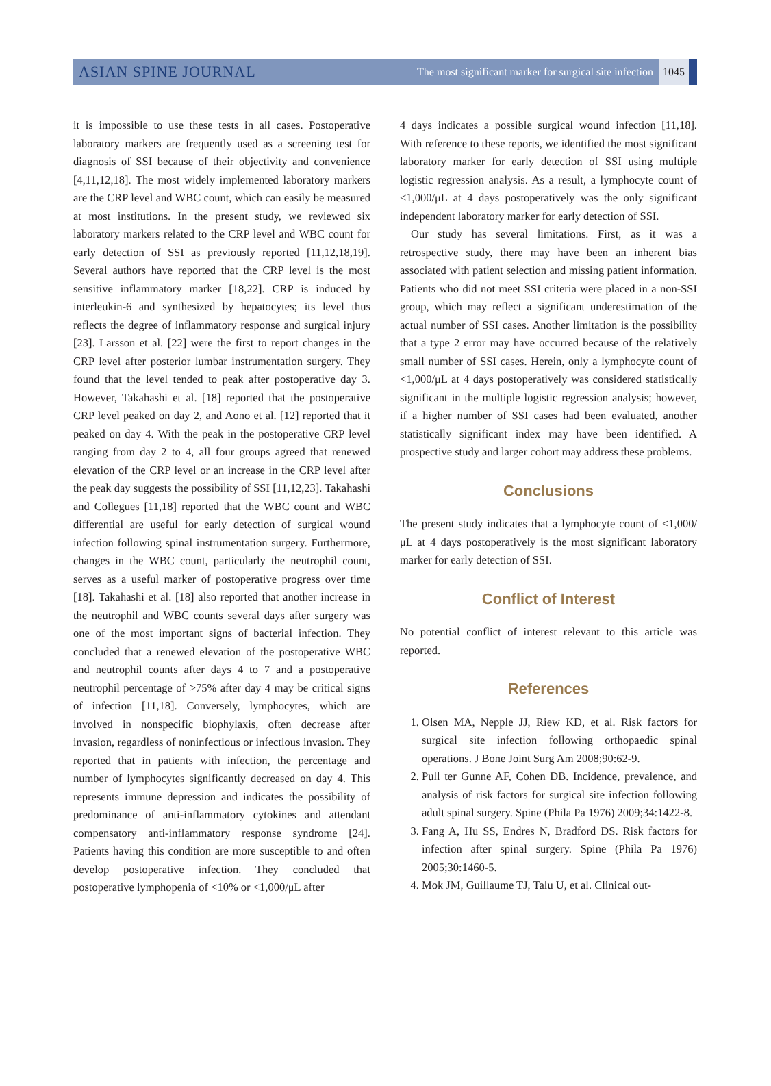ASIAN SPINE JOURNAL
The most significant marker for surgical site infection 1045
it is impossible to use these tests in all cases. Postoperative laboratory markers are frequently used as a screening test for diagnosis of SSI because of their objectivity and convenience [4,11,12,18]. The most widely implemented laboratory markers are the CRP level and WBC count, which can easily be measured at most institutions. In the present study, we reviewed six laboratory markers related to the CRP level and WBC count for early detection of SSI as previously reported [11,12,18,19]. Several authors have reported that the CRP level is the most sensitive inflammatory marker [18,22]. CRP is induced by interleukin-6 and synthesized by hepatocytes; its level thus reflects the degree of inflammatory response and surgical injury [23]. Larsson et al. [22] were the first to report changes in the CRP level after posterior lumbar instrumentation surgery. They found that the level tended to peak after postoperative day 3. However, Takahashi et al. [18] reported that the postoperative CRP level peaked on day 2, and Aono et al. [12] reported that it peaked on day 4. With the peak in the postoperative CRP level ranging from day 2 to 4, all four groups agreed that renewed elevation of the CRP level or an increase in the CRP level after the peak day suggests the possibility of SSI [11,12,23]. Takahashi and Collegues [11,18] reported that the WBC count and WBC differential are useful for early detection of surgical wound infection following spinal instrumentation surgery. Furthermore, changes in the WBC count, particularly the neutrophil count, serves as a useful marker of postoperative progress over time [18]. Takahashi et al. [18] also reported that another increase in the neutrophil and WBC counts several days after surgery was one of the most important signs of bacterial infection. They concluded that a renewed elevation of the postoperative WBC and neutrophil counts after days 4 to 7 and a postoperative neutrophil percentage of >75% after day 4 may be critical signs of infection [11,18]. Conversely, lymphocytes, which are involved in nonspecific biophylaxis, often decrease after invasion, regardless of noninfectious or infectious invasion. They reported that in patients with infection, the percentage and number of lymphocytes significantly decreased on day 4. This represents immune depression and indicates the possibility of predominance of anti-inflammatory cytokines and attendant compensatory anti-inflammatory response syndrome [24]. Patients having this condition are more susceptible to and often develop postoperative infection. They concluded that postoperative lymphopenia of <10% or <1,000/μL after
4 days indicates a possible surgical wound infection [11,18]. With reference to these reports, we identified the most significant laboratory marker for early detection of SSI using multiple logistic regression analysis. As a result, a lymphocyte count of <1,000/μL at 4 days postoperatively was the only significant independent laboratory marker for early detection of SSI.
Our study has several limitations. First, as it was a retrospective study, there may have been an inherent bias associated with patient selection and missing patient information. Patients who did not meet SSI criteria were placed in a non-SSI group, which may reflect a significant underestimation of the actual number of SSI cases. Another limitation is the possibility that a type 2 error may have occurred because of the relatively small number of SSI cases. Herein, only a lymphocyte count of <1,000/μL at 4 days postoperatively was considered statistically significant in the multiple logistic regression analysis; however, if a higher number of SSI cases had been evaluated, another statistically significant index may have been identified. A prospective study and larger cohort may address these problems.
Conclusions
The present study indicates that a lymphocyte count of <1,000/μL at 4 days postoperatively is the most significant laboratory marker for early detection of SSI.
Conflict of Interest
No potential conflict of interest relevant to this article was reported.
References
1. Olsen MA, Nepple JJ, Riew KD, et al. Risk factors for surgical site infection following orthopaedic spinal operations. J Bone Joint Surg Am 2008;90:62-9.
2. Pull ter Gunne AF, Cohen DB. Incidence, prevalence, and analysis of risk factors for surgical site infection following adult spinal surgery. Spine (Phila Pa 1976) 2009;34:1422-8.
3. Fang A, Hu SS, Endres N, Bradford DS. Risk factors for infection after spinal surgery. Spine (Phila Pa 1976) 2005;30:1460-5.
4. Mok JM, Guillaume TJ, Talu U, et al. Clinical out-